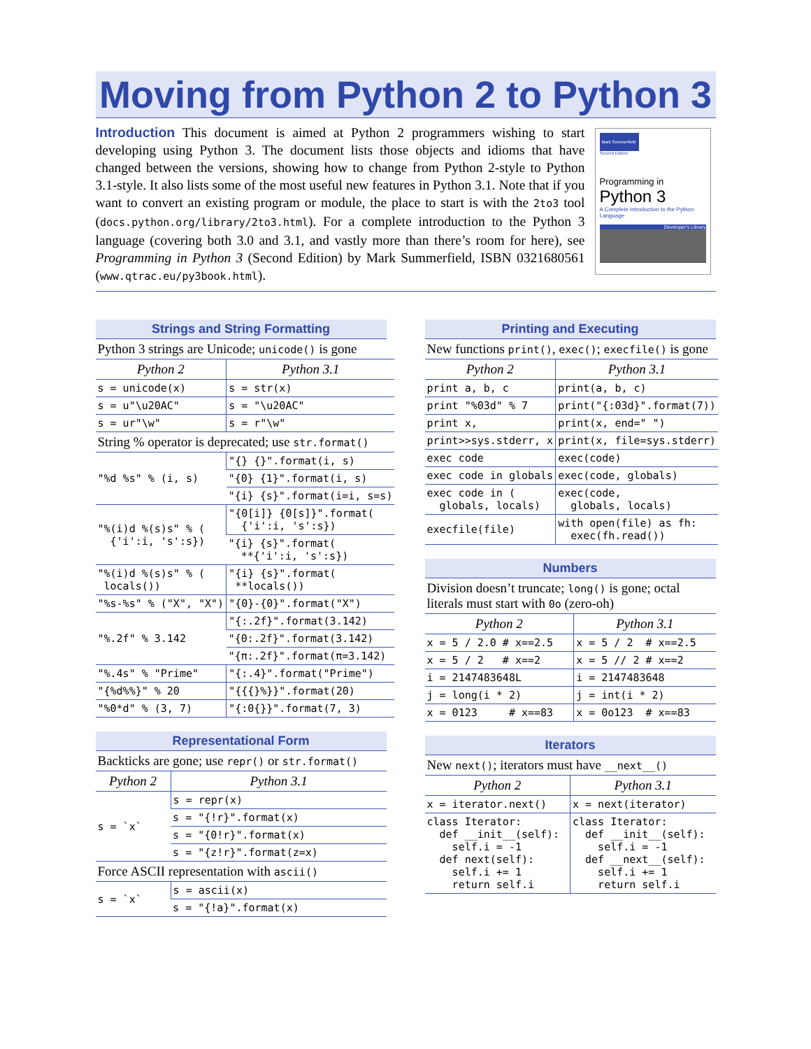Moving from Python 2 to Python 3
Introduction This document is aimed at Python 2 programmers wishing to start developing using Python 3. The document lists those objects and idioms that have changed between the versions, showing how to change from Python 2-style to Python 3.1-style. It also lists some of the most useful new features in Python 3.1. Note that if you want to convert an existing program or module, the place to start is with the 2to3 tool (docs.python.org/library/2to3.html). For a complete introduction to the Python 3 language (covering both 3.0 and 3.1, and vastly more than there’s room for here), see Programming in Python 3 (Second Edition) by Mark Summerfield, ISBN 0321680561 (www.qtrac.eu/py3book.html).
Mark Summerfield
Second Edition
Programming in
Python 3
A Complete Introduction to the Python Language
Developer's Library
Strings and String Formatting
| Python 3 strings are Unicode; unicode() is gone | |
| Python 2 | Python 3.1 |
| s = unicode(x) | s = str(x) |
| s = u"\u20AC" | s = "\u20AC" |
| s = ur"\w" | s = r"\w" |
| String % operator is deprecated; use str.format() | |
| "%d %s" % (i, s) | "{} {}".format(i, s) |
| | "{0} {1}".format(i, s) |
| | "{i} {s}".format(i=i, s=s) |
| "%(i)d %(s)s" % ( {'i':i, 's':s}) | "{0[i]} {0[s]}".format( {'i':i, 's':s}) |
| | "{i} {s}".format( **{'i':i, 's':s}) |
| "%(i)d %(s)s" % ( locals()) | "{i} {s}".format( **locals()) |
| "%s-%s" % ("X", "X") | "{0}-{0}".format("X") |
| "%.2f" % 3.142 | "{:.2f}".format(3.142) |
| | "{0:.2f}".format(3.142) |
| | "{π:.2f}".format(π=3.142) |
| "%.4s" % "Prime" | "{:.4}".format("Prime") |
| "{%d%%}" % 20 | "{{{}%}}".format(20) |
| "%0*d" % (3, 7) | "{:0{}}".format(7, 3) |
Representational Form
| Backticks are gone; use repr() or str.format() | |
| Python 2 | Python 3.1 |
| s = `x` | s = repr(x) |
| | s = "{!r}".format(x) |
| | s = "{0!r}".format(x) |
| | s = "{z!r}".format(z=x) |
| Force ASCII representation with ascii() | |
| s = `x` | s = ascii(x) |
| | s = "{!a}".format(x) |
Printing and Executing
| New functions print() , exec() ; execfile() is gone | |
| Python 2 | Python 3.1 |
| print a, b, c | print(a, b, c) |
| print "%03d" % 7 | print("{:03d}".format(7)) |
| print x, | print(x, end=" ") |
| print>>sys.stderr, x | print(x, file=sys.stderr) |
| exec code | exec(code) |
| exec code in globals | exec(code, globals) |
| exec code in ( globals, locals) | exec(code, globals, locals) |
| execfile(file) | with open(file) as fh: exec(fh.read()) |
Numbers
| Division doesn’t truncate; long() is gone; octal literals must start with 0o (zero-oh) | |
| Python 2 | Python 3.1 |
| x = 5 / 2.0 # x==2.5 | x = 5 / 2 # x==2.5 |
| x = 5 / 2 # x==2 | x = 5 // 2 # x==2 |
| i = 2147483648L | i = 2147483648 |
| j = long(i * 2) | j = int(i * 2) |
| x = 0123 # x==83 | x = 0o123 # x==83 |
Iterators
| New next() ; iterators must have __next__() | |
| Python 2 | Python 3.1 |
| x = iterator.next() | x = next(iterator) |
| class Iterator: def __init__(self): self.i = -1 def next(self): self.i += 1 return self.i | class Iterator: def __init__(self): self.i = -1 def __next__(self): self.i += 1 return self.i |